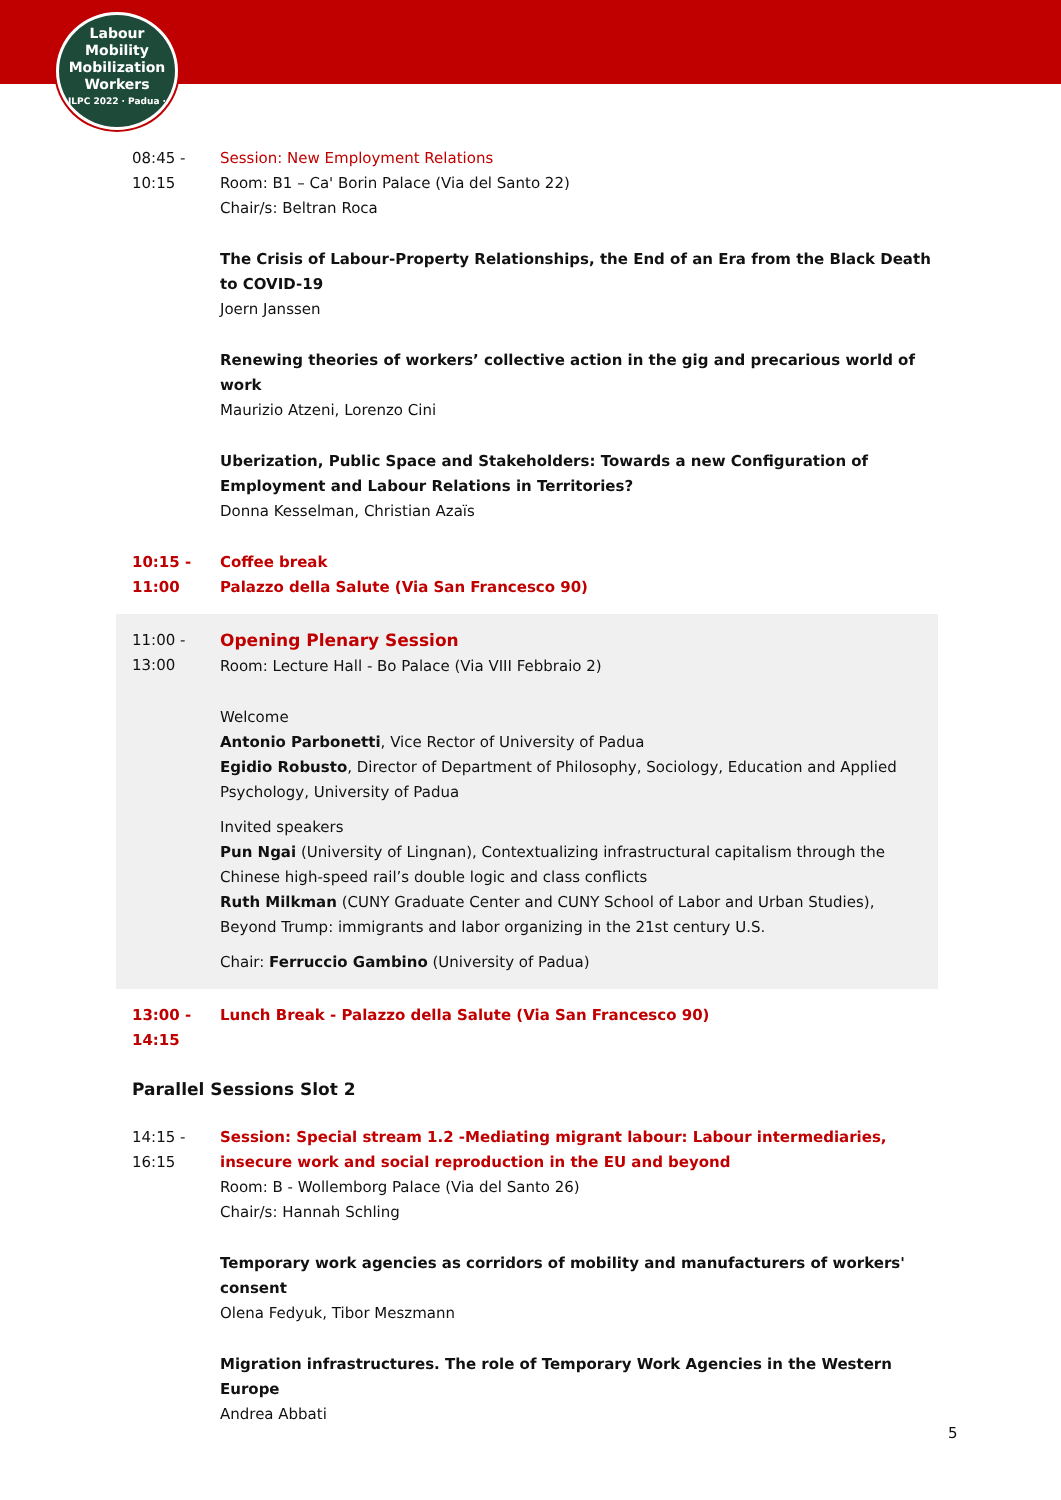Labour
Mobility
Mobilization
Workers
ILPC 2022 · Padua ·
08:45 -
10:15
Session: New Employment Relations
Room: B1 – Ca' Borin Palace (Via del Santo 22)
Chair/s: Beltran Roca
The Crisis of Labour-Property Relationships, the End of an Era from the Black Death to COVID-19
Joern Janssen
Renewing theories of workers’ collective action in the gig and precarious world of work
Maurizio Atzeni, Lorenzo Cini
Uberization, Public Space and Stakeholders: Towards a new Configuration of Employment and Labour Relations in Territories?
Donna Kesselman, Christian Azaïs
10:15 -
11:00
Coffee break
Palazzo della Salute (Via San Francesco 90)
11:00 -
13:00
Opening Plenary Session
Room: Lecture Hall - Bo Palace (Via VIII Febbraio 2)
Welcome
Antonio Parbonetti, Vice Rector of University of Padua
Egidio Robusto, Director of Department of Philosophy, Sociology, Education and Applied Psychology, University of Padua
Invited speakers
Pun Ngai (University of Lingnan), Contextualizing infrastructural capitalism through the Chinese high-speed rail’s double logic and class conflicts
Ruth Milkman (CUNY Graduate Center and CUNY School of Labor and Urban Studies), Beyond Trump: immigrants and labor organizing in the 21st century U.S.
Chair: Ferruccio Gambino (University of Padua)
13:00 -
14:15
Lunch Break - Palazzo della Salute (Via San Francesco 90)
Parallel Sessions Slot 2
14:15 -
16:15
Session: Special stream 1.2 -Mediating migrant labour: Labour intermediaries, insecure work and social reproduction in the EU and beyond
Room: B - Wollemborg Palace (Via del Santo 26)
Chair/s: Hannah Schling
Temporary work agencies as corridors of mobility and manufacturers of workers' consent
Olena Fedyuk, Tibor Meszmann
Migration infrastructures. The role of Temporary Work Agencies in the Western Europe
Andrea Abbati
5